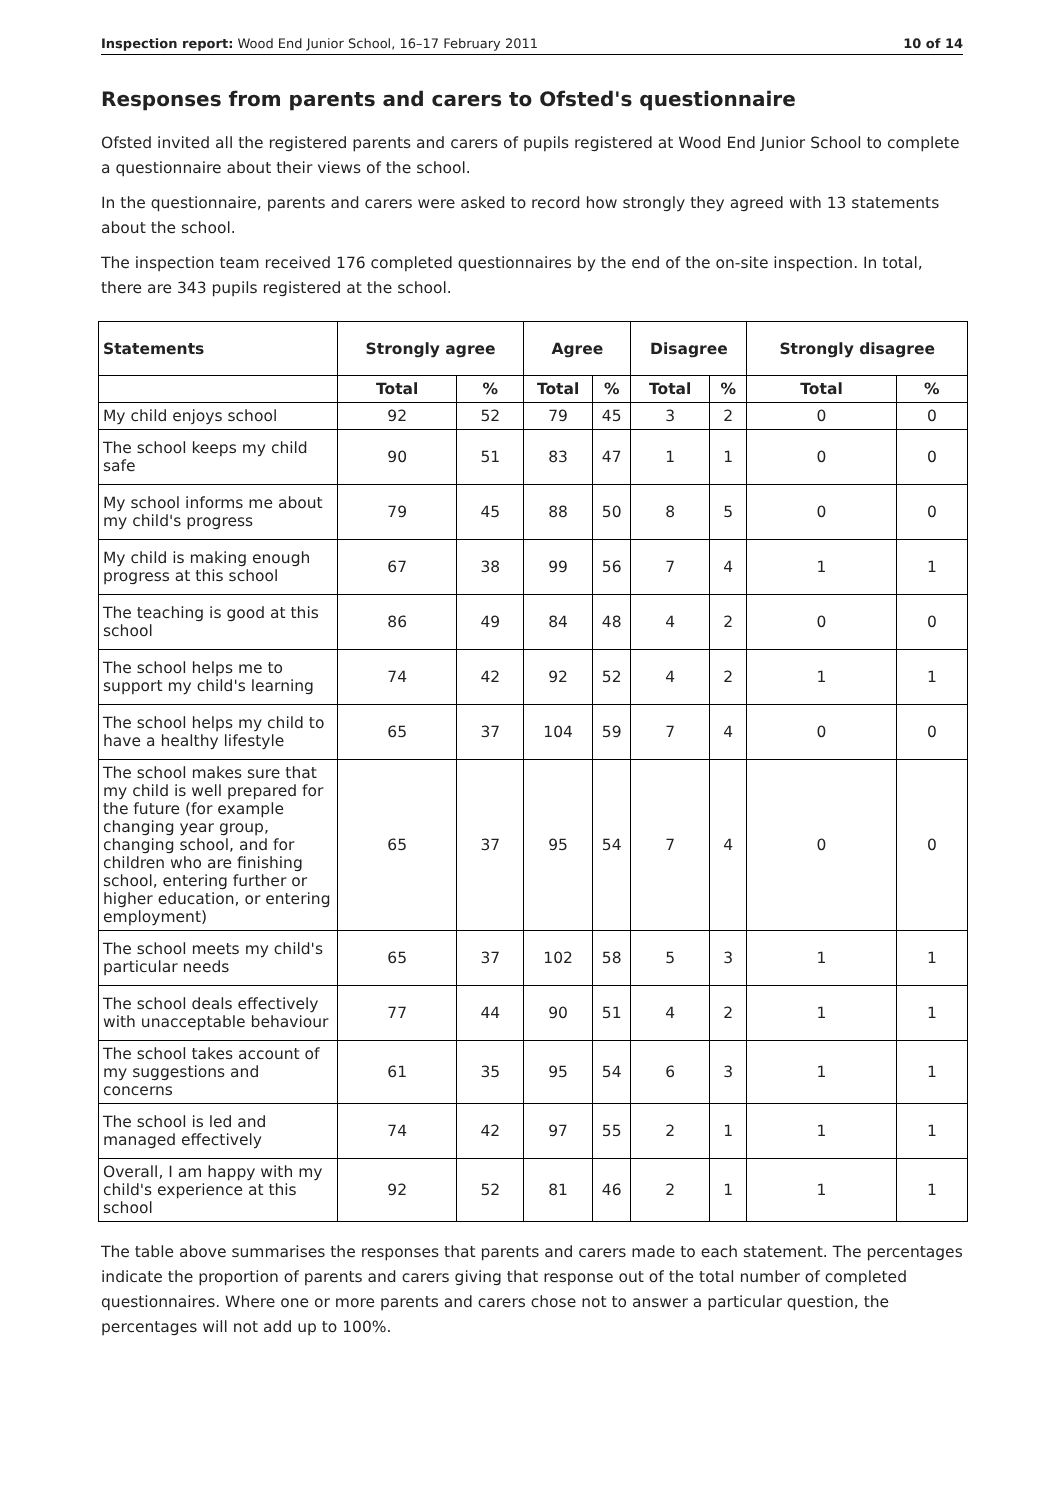Inspection report: Wood End Junior School, 16–17 February 2011 10 of 14
Responses from parents and carers to Ofsted's questionnaire
Ofsted invited all the registered parents and carers of pupils registered at Wood End Junior School to complete a questionnaire about their views of the school.
In the questionnaire, parents and carers were asked to record how strongly they agreed with 13 statements about the school.
The inspection team received 176 completed questionnaires by the end of the on-site inspection. In total, there are 343 pupils registered at the school.
| Statements | Strongly agree | | Agree | | Disagree | | Strongly disagree | |
| --- | --- | --- | --- | --- | --- | --- | --- | --- |
| | Total | % | Total | % | Total | % | Total | % |
| My child enjoys school | 92 | 52 | 79 | 45 | 3 | 2 | 0 | 0 |
| The school keeps my child safe | 90 | 51 | 83 | 47 | 1 | 1 | 0 | 0 |
| My school informs me about my child's progress | 79 | 45 | 88 | 50 | 8 | 5 | 0 | 0 |
| My child is making enough progress at this school | 67 | 38 | 99 | 56 | 7 | 4 | 1 | 1 |
| The teaching is good at this school | 86 | 49 | 84 | 48 | 4 | 2 | 0 | 0 |
| The school helps me to support my child's learning | 74 | 42 | 92 | 52 | 4 | 2 | 1 | 1 |
| The school helps my child to have a healthy lifestyle | 65 | 37 | 104 | 59 | 7 | 4 | 0 | 0 |
| The school makes sure that my child is well prepared for the future (for example changing year group, changing school, and for children who are finishing school, entering further or higher education, or entering employment) | 65 | 37 | 95 | 54 | 7 | 4 | 0 | 0 |
| The school meets my child's particular needs | 65 | 37 | 102 | 58 | 5 | 3 | 1 | 1 |
| The school deals effectively with unacceptable behaviour | 77 | 44 | 90 | 51 | 4 | 2 | 1 | 1 |
| The school takes account of my suggestions and concerns | 61 | 35 | 95 | 54 | 6 | 3 | 1 | 1 |
| The school is led and managed effectively | 74 | 42 | 97 | 55 | 2 | 1 | 1 | 1 |
| Overall, I am happy with my child's experience at this school | 92 | 52 | 81 | 46 | 2 | 1 | 1 | 1 |
The table above summarises the responses that parents and carers made to each statement. The percentages indicate the proportion of parents and carers giving that response out of the total number of completed questionnaires. Where one or more parents and carers chose not to answer a particular question, the percentages will not add up to 100%.